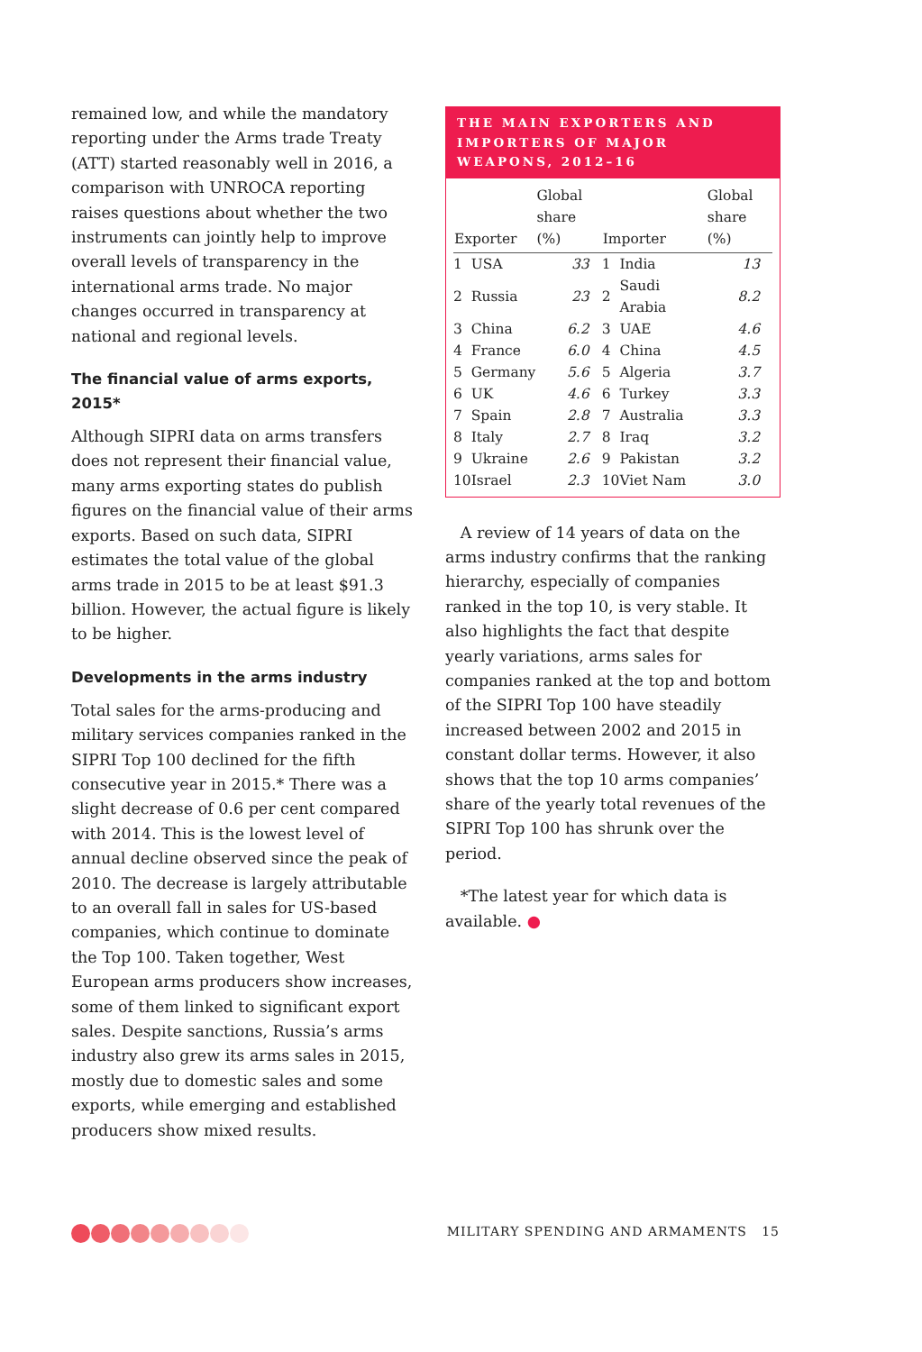remained low, and while the mandatory reporting under the Arms trade Treaty (ATT) started reasonably well in 2016, a comparison with UNROCA reporting raises questions about whether the two instruments can jointly help to improve overall levels of transparency in the international arms trade. No major changes occurred in transparency at national and regional levels.
The financial value of arms exports, 2015*
Although SIPRI data on arms transfers does not represent their financial value, many arms exporting states do publish figures on the financial value of their arms exports. Based on such data, SIPRI estimates the total value of the global arms trade in 2015 to be at least $91.3 billion. However, the actual figure is likely to be higher.
Developments in the arms industry
Total sales for the arms-producing and military services companies ranked in the SIPRI Top 100 declined for the fifth consecutive year in 2015.* There was a slight decrease of 0.6 per cent compared with 2014. This is the lowest level of annual decline observed since the peak of 2010. The decrease is largely attributable to an overall fall in sales for US-based companies, which continue to dominate the Top 100. Taken together, West European arms producers show increases, some of them linked to significant export sales. Despite sanctions, Russia’s arms industry also grew its arms sales in 2015, mostly due to domestic sales and some exports, while emerging and established producers show mixed results.
THE MAIN EXPORTERS AND IMPORTERS OF MAJOR WEAPONS, 2012–16
| Exporter | | Global share (%) | Importer | | Global share (%) |
| --- | --- | --- | --- | --- | --- |
| 1 | USA | 33 | 1 | India | 13 |
| 2 | Russia | 23 | 2 | Saudi Arabia | 8.2 |
| 3 | China | 6.2 | 3 | UAE | 4.6 |
| 4 | France | 6.0 | 4 | China | 4.5 |
| 5 | Germany | 5.6 | 5 | Algeria | 3.7 |
| 6 | UK | 4.6 | 6 | Turkey | 3.3 |
| 7 | Spain | 2.8 | 7 | Australia | 3.3 |
| 8 | Italy | 2.7 | 8 | Iraq | 3.2 |
| 9 | Ukraine | 2.6 | 9 | Pakistan | 3.2 |
| 10 | Israel | 2.3 | 10 | Viet Nam | 3.0 |
A review of 14 years of data on the arms industry confirms that the ranking hierarchy, especially of companies ranked in the top 10, is very stable. It also highlights the fact that despite yearly variations, arms sales for companies ranked at the top and bottom of the SIPRI Top 100 have steadily increased between 2002 and 2015 in constant dollar terms. However, it also shows that the top 10 arms companies’ share of the yearly total revenues of the SIPRI Top 100 has shrunk over the period.
*The latest year for which data is available. ●
MILITARY SPENDING AND ARMAMENTS 15